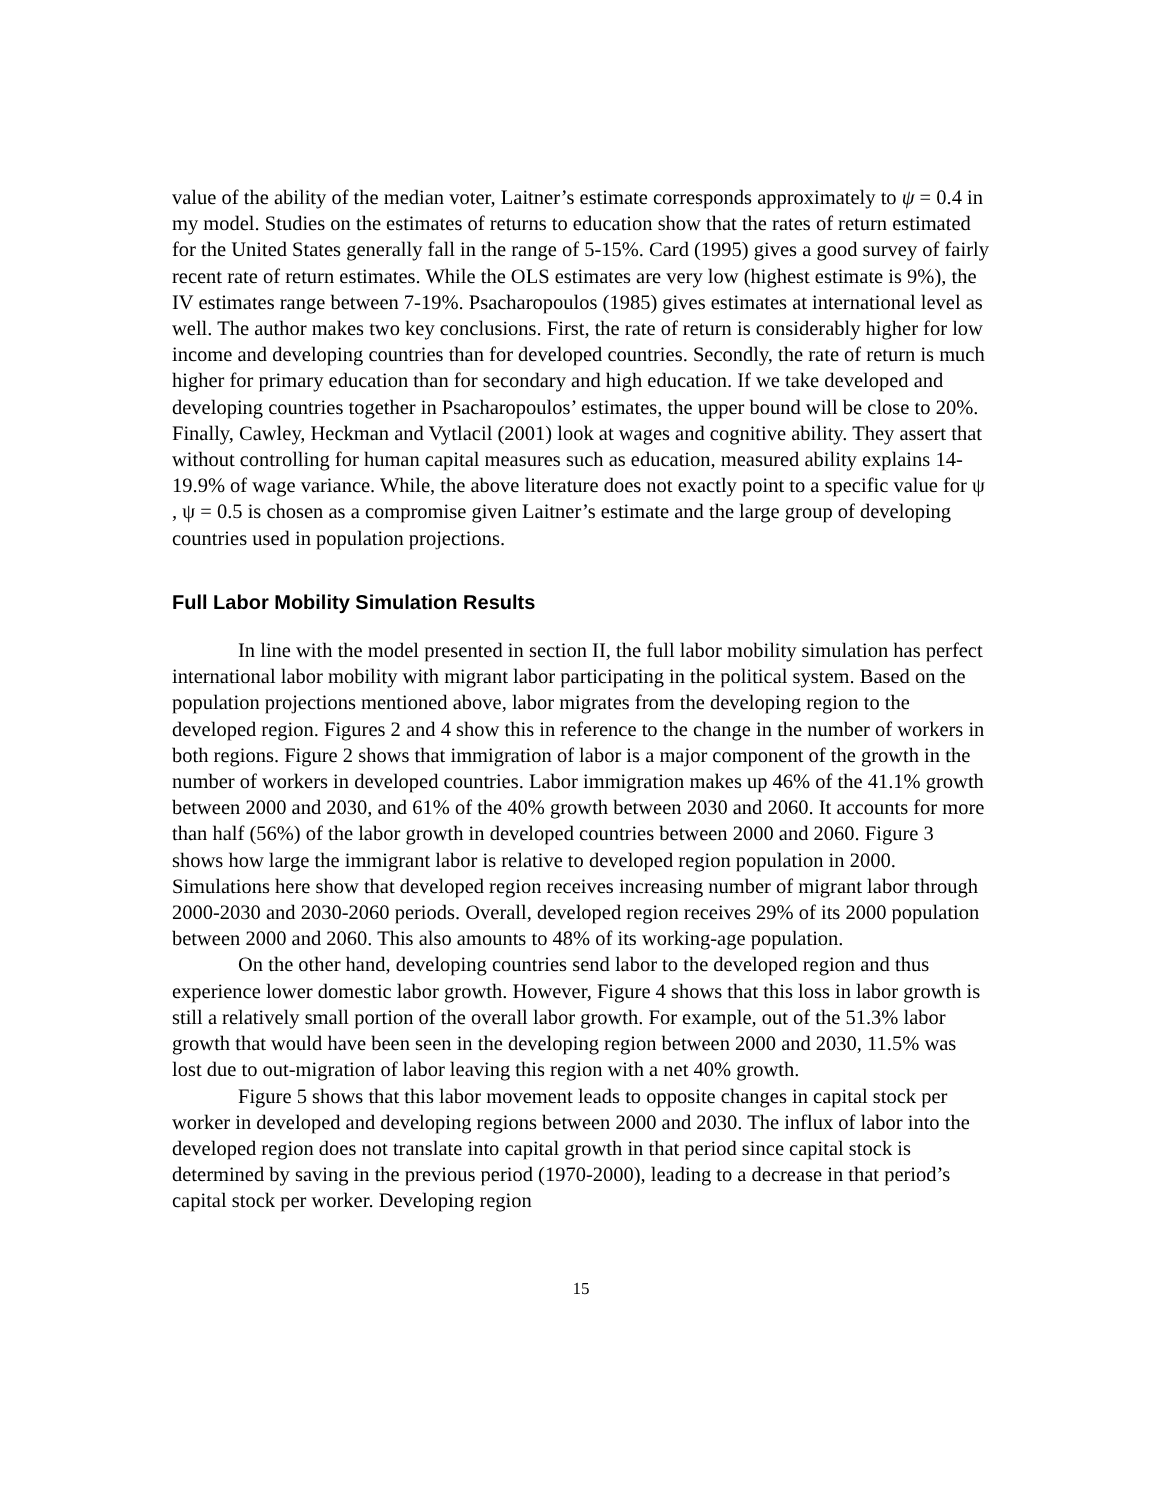value of the ability of the median voter, Laitner’s estimate corresponds approximately to ψ = 0.4 in my model. Studies on the estimates of returns to education show that the rates of return estimated for the United States generally fall in the range of 5-15%. Card (1995) gives a good survey of fairly recent rate of return estimates. While the OLS estimates are very low (highest estimate is 9%), the IV estimates range between 7-19%. Psacharopoulos (1985) gives estimates at international level as well. The author makes two key conclusions. First, the rate of return is considerably higher for low income and developing countries than for developed countries. Secondly, the rate of return is much higher for primary education than for secondary and high education. If we take developed and developing countries together in Psacharopoulos’ estimates, the upper bound will be close to 20%. Finally, Cawley, Heckman and Vytlacil (2001) look at wages and cognitive ability. They assert that without controlling for human capital measures such as education, measured ability explains 14-19.9% of wage variance. While, the above literature does not exactly point to a specific value for ψ , ψ = 0.5 is chosen as a compromise given Laitner’s estimate and the large group of developing countries used in population projections.
Full Labor Mobility Simulation Results
In line with the model presented in section II, the full labor mobility simulation has perfect international labor mobility with migrant labor participating in the political system. Based on the population projections mentioned above, labor migrates from the developing region to the developed region. Figures 2 and 4 show this in reference to the change in the number of workers in both regions. Figure 2 shows that immigration of labor is a major component of the growth in the number of workers in developed countries. Labor immigration makes up 46% of the 41.1% growth between 2000 and 2030, and 61% of the 40% growth between 2030 and 2060. It accounts for more than half (56%) of the labor growth in developed countries between 2000 and 2060. Figure 3 shows how large the immigrant labor is relative to developed region population in 2000. Simulations here show that developed region receives increasing number of migrant labor through 2000-2030 and 2030-2060 periods. Overall, developed region receives 29% of its 2000 population between 2000 and 2060. This also amounts to 48% of its working-age population.
On the other hand, developing countries send labor to the developed region and thus experience lower domestic labor growth. However, Figure 4 shows that this loss in labor growth is still a relatively small portion of the overall labor growth. For example, out of the 51.3% labor growth that would have been seen in the developing region between 2000 and 2030, 11.5% was lost due to out-migration of labor leaving this region with a net 40% growth.
Figure 5 shows that this labor movement leads to opposite changes in capital stock per worker in developed and developing regions between 2000 and 2030. The influx of labor into the developed region does not translate into capital growth in that period since capital stock is determined by saving in the previous period (1970-2000), leading to a decrease in that period’s capital stock per worker. Developing region
15